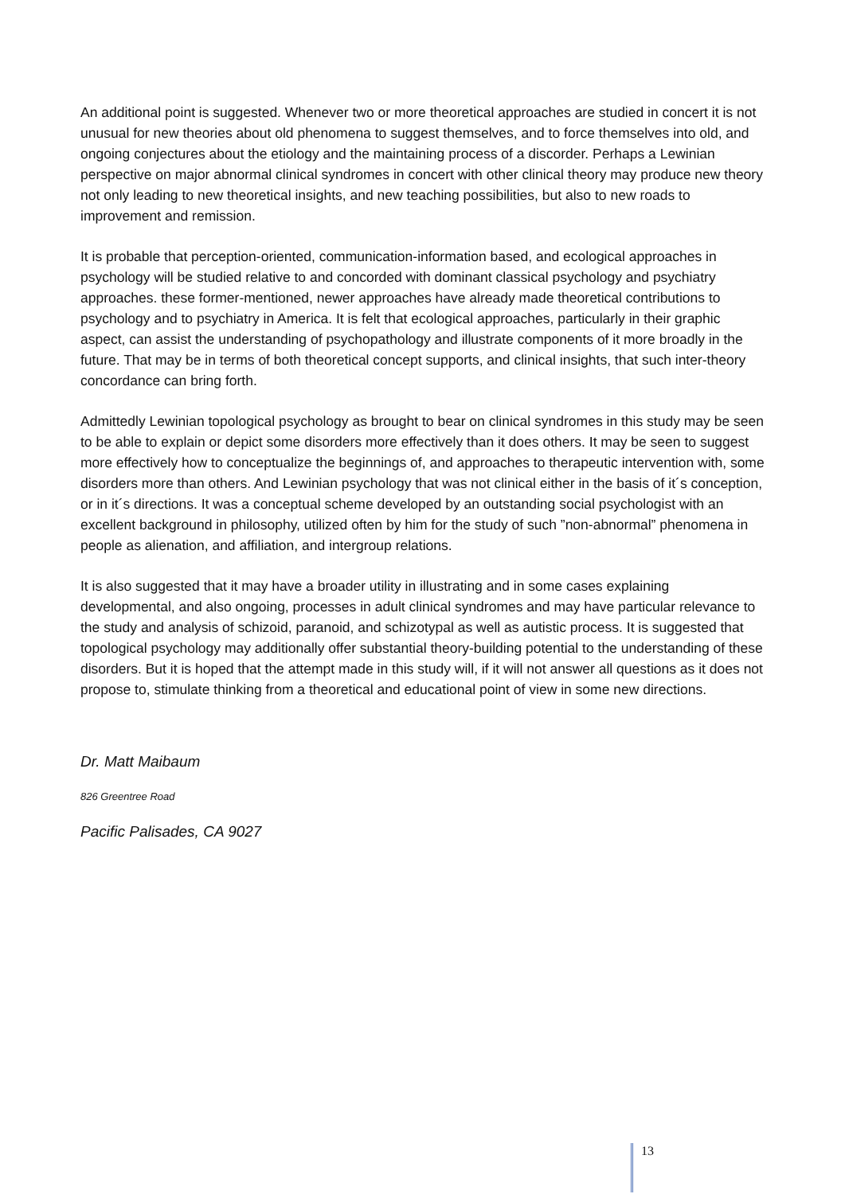An additional point is suggested. Whenever two or more theoretical approaches are studied in concert it is not unusual for new theories about old phenomena to suggest themselves, and to force themselves into old, and ongoing conjectures about the etiology and the maintaining process of a discorder. Perhaps a Lewinian perspective on major abnormal clinical syndromes in concert with other clinical theory may produce new theory not only leading to new theoretical insights, and new teaching possibilities, but also to new roads to improvement and remission.
It is probable that perception-oriented, communication-information based, and ecological approaches in psychology will be studied relative to and concorded with dominant classical psychology and psychiatry approaches. these former-mentioned, newer approaches have already made theoretical contributions to psychology and to psychiatry in America. It is felt that ecological approaches, particularly in their graphic aspect, can assist the understanding of psychopathology and illustrate components of it more broadly in the future. That may be in terms of both theoretical concept supports, and clinical insights, that such inter-theory concordance can bring forth.
Admittedly Lewinian topological psychology as brought to bear on clinical syndromes in this study may be seen to be able to explain or depict some disorders more effectively than it does others. It may be seen to suggest more effectively how to conceptualize the beginnings of, and approaches to therapeutic intervention with, some disorders more than others. And Lewinian psychology that was not clinical either in the basis of it´s conception, or in it´s directions. It was a conceptual scheme developed by an outstanding social psychologist with an excellent background in philosophy, utilized often by him for the study of such ”non-abnormal” phenomena in people as alienation, and affiliation, and intergroup relations.
It is also suggested that it may have a broader utility in illustrating and in some cases explaining developmental, and also ongoing, processes in adult clinical syndromes and may have particular relevance to the study and analysis of schizoid, paranoid, and schizotypal as well as autistic process. It is suggested that topological psychology may additionally offer substantial theory-building potential to the understanding of these disorders. But it is hoped that the attempt made in this study will, if it will not answer all questions as it does not propose to, stimulate thinking from a theoretical and educational point of view in some new directions.
Dr. Matt Maibaum
826 Greentree Road
Pacific Palisades, CA 9027
13